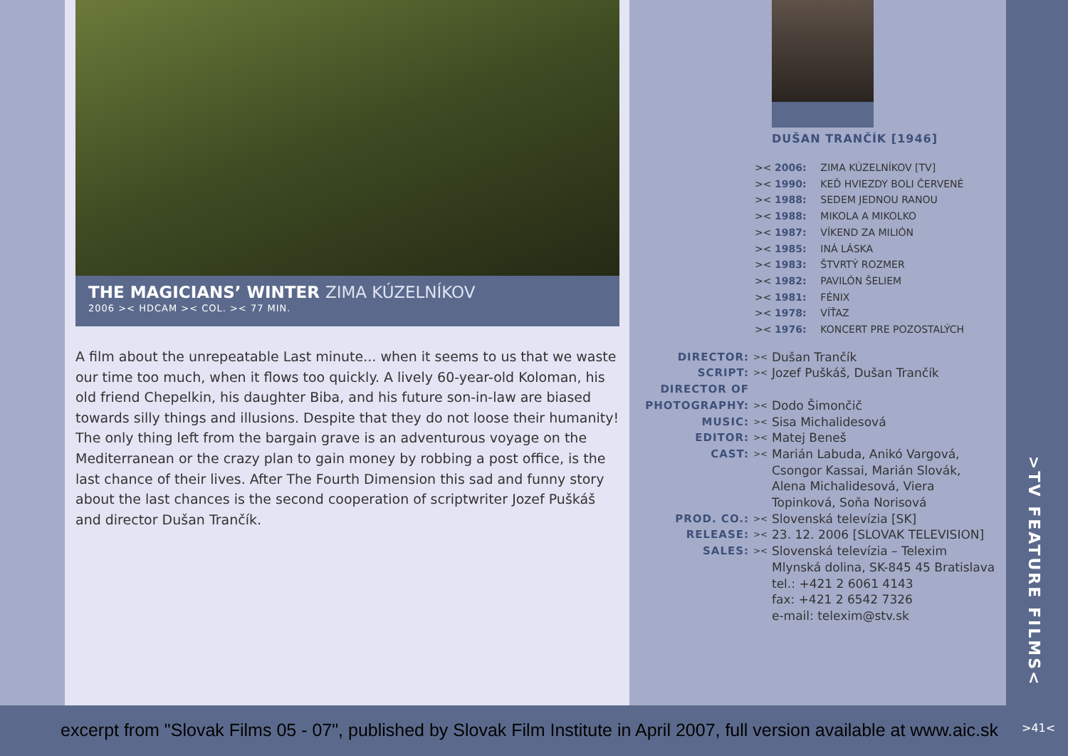THE MAGICIANS’ WINTER ZIMA KÚZELNÍKOV
2006 >< HDCAM >< COL. >< 77 MIN.
A film about the unrepeatable Last minute... when it seems to us that we waste our time too much, when it flows too quickly. A lively 60-year-old Koloman, his old friend Chepelkin, his daughter Biba, and his future son-in-law are biased towards silly things and illusions. Despite that they do not loose their humanity! The only thing left from the bargain grave is an adventurous voyage on the Mediterranean or the crazy plan to gain money by robbing a post office, is the last chance of their lives. After The Fourth Dimension this sad and funny story about the last chances is the second cooperation of scriptwriter Jozef Puškáš and director Dušan Trančík.
DUŠAN TRANČÍK [1946]
>< 2006: ZIMA KÚZELNÍKOV [TV]
>< 1990: KEĎ HVIEZDY BOLI ČERVENÉ
>< 1988: SEDEM JEDNOU RANOU
>< 1988: MIKOLA A MIKOLKO
>< 1987: VÍKEND ZA MILIÓN
>< 1985: INÁ LÁSKA
>< 1983: ŠTVRTÝ ROZMER
>< 1982: PAVILÓN ŠELIEM
>< 1981: FÉNIX
>< 1978: VÍŤAZ
>< 1976: KONCERT PRE POZOSTALÝCH
| DIRECTOR: | >< | Dušan Trančík |
| SCRIPT: | >< | Jozef Puškáš, Dušan Trančík |
| DIRECTOR OF PHOTOGRAPHY: | >< | Dodo Šimončič |
| MUSIC: | >< | Sisa Michalidesová |
| EDITOR: | >< | Matej Beneš |
| CAST: | >< | Marián Labuda, Anikó Vargová, Csongor Kassai, Marián Slovák, Alena Michalidesová, Viera Topinková, Soňa Norisová |
| PROD. CO.: | >< | Slovenská televízia [SK] |
| RELEASE: | >< | 23. 12. 2006 [SLOVAK TELEVISION] |
| SALES: | >< | Slovenská televízia – Telexim Mlynská dolina, SK-845 45 Bratislava tel.: +421 2 6061 4143 fax: +421 2 6542 7326 e-mail: telexim@stv.sk |
>TV FEATURE FILMS<
excerpt from "Slovak Films 05 - 07", published by Slovak Film Institute in April 2007, full version available at www.aic.sk
>41<